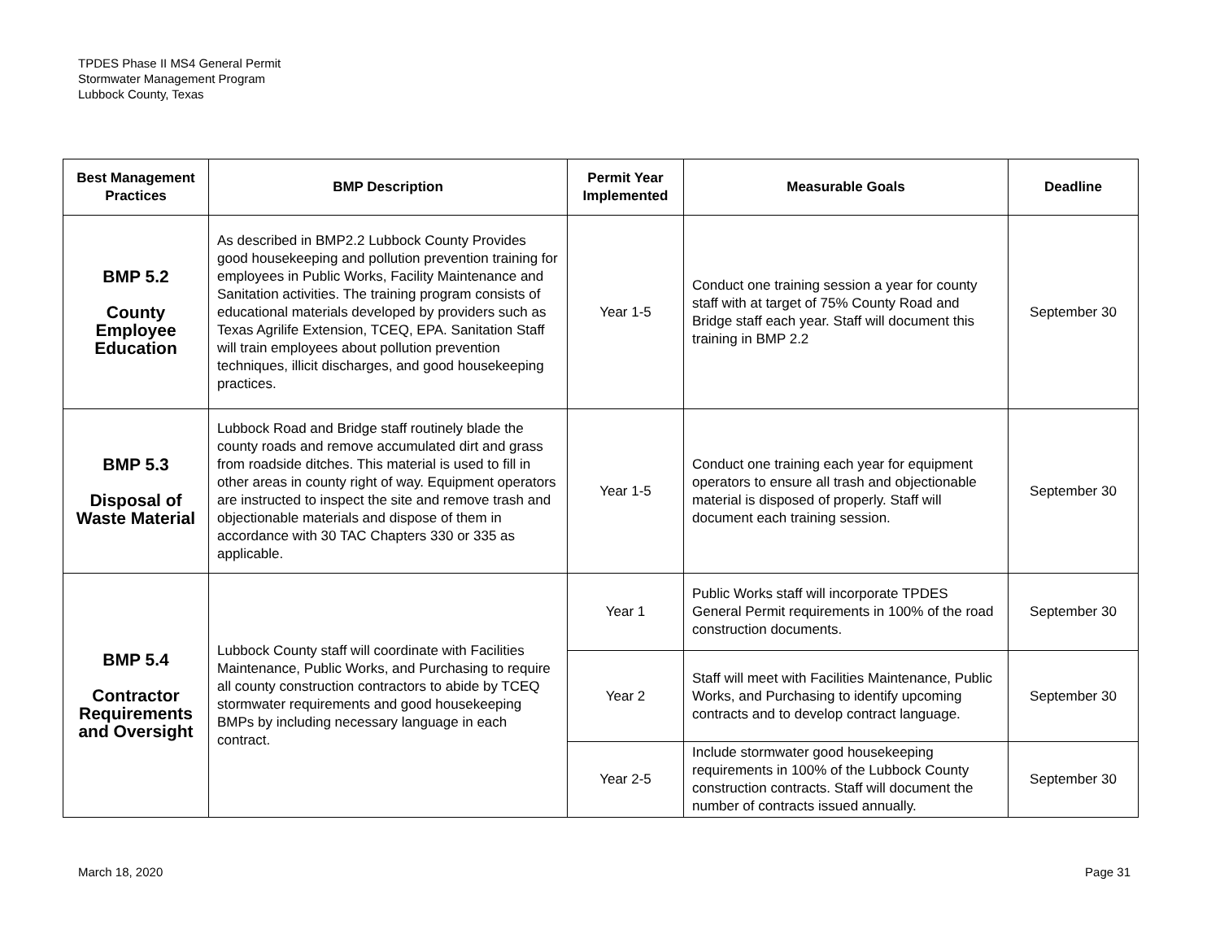TPDES Phase II MS4 General Permit
Stormwater Management Program
Lubbock County, Texas
| Best Management Practices | BMP Description | Permit Year Implemented | Measurable Goals | Deadline |
| --- | --- | --- | --- | --- |
| BMP 5.2 County Employee Education | As described in BMP2.2 Lubbock County Provides good housekeeping and pollution prevention training for employees in Public Works, Facility Maintenance and Sanitation activities. The training program consists of educational materials developed by providers such as Texas Agrilife Extension, TCEQ, EPA. Sanitation Staff will train employees about pollution prevention techniques, illicit discharges, and good housekeeping practices. | Year 1-5 | Conduct one training session a year for county staff with at target of 75% County Road and Bridge staff each year. Staff will document this training in BMP 2.2 | September 30 |
| BMP 5.3 Disposal of Waste Material | Lubbock Road and Bridge staff routinely blade the county roads and remove accumulated dirt and grass from roadside ditches. This material is used to fill in other areas in county right of way. Equipment operators are instructed to inspect the site and remove trash and objectionable materials and dispose of them in accordance with 30 TAC Chapters 330 or 335 as applicable. | Year 1-5 | Conduct one training each year for equipment operators to ensure all trash and objectionable material is disposed of properly. Staff will document each training session. | September 30 |
| BMP 5.4 Contractor Requirements and Oversight | Lubbock County staff will coordinate with Facilities Maintenance, Public Works, and Purchasing to require all county construction contractors to abide by TCEQ stormwater requirements and good housekeeping BMPs by including necessary language in each contract. | Year 1 | Public Works staff will incorporate TPDES General Permit requirements in 100% of the road construction documents. | September 30 |
| | | Year 2 | Staff will meet with Facilities Maintenance, Public Works, and Purchasing to identify upcoming contracts and to develop contract language. | September 30 |
| | | Year 2-5 | Include stormwater good housekeeping requirements in 100% of the Lubbock County construction contracts. Staff will document the number of contracts issued annually. | September 30 |
March 18, 2020 Page 31